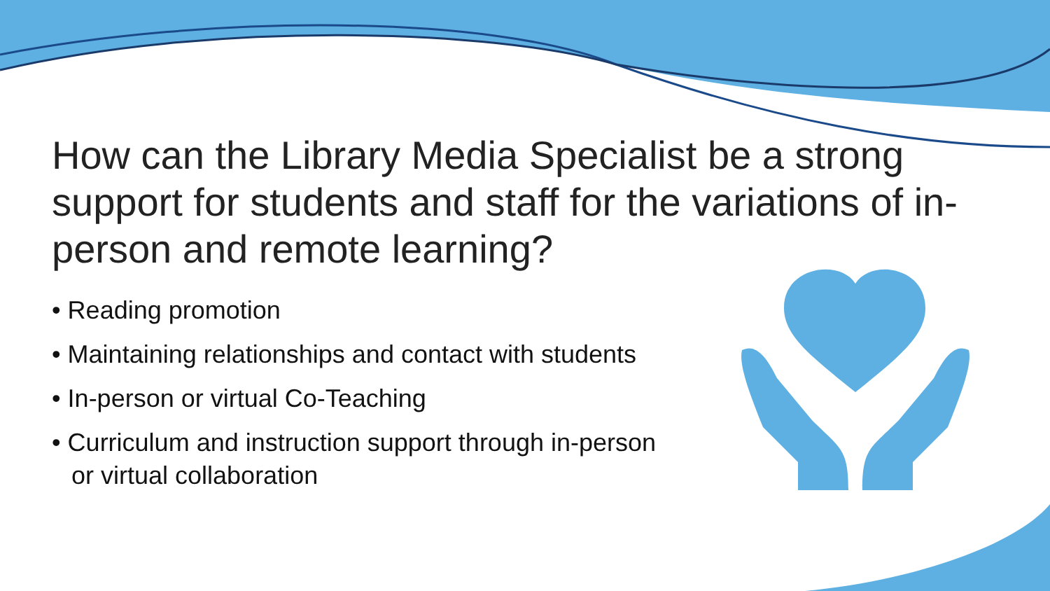How can the Library Media Specialist be a strong support for students and staff for the variations of in-person and remote learning?
• Reading promotion
• Maintaining relationships and contact with students
• In-person or virtual Co-Teaching
• Curriculum and instruction support through in-person or virtual collaboration